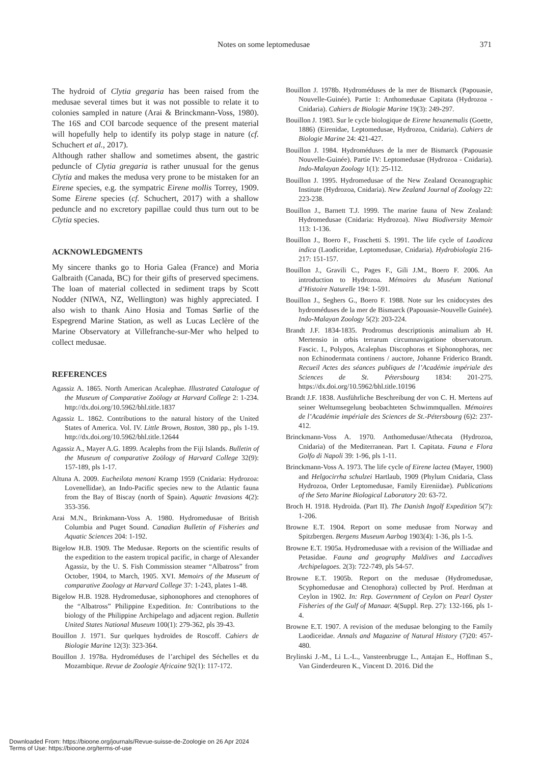Notes on some leptomedusae 371
The hydroid of Clytia gregaria has been raised from the medusae several times but it was not possible to relate it to colonies sampled in nature (Arai & Brinckmann-Voss, 1980). The 16S and COI barcode sequence of the present material will hopefully help to identify its polyp stage in nature (cf. Schuchert et al., 2017).
Although rather shallow and sometimes absent, the gastric peduncle of Clytia gregaria is rather unusual for the genus Clytia and makes the medusa very prone to be mistaken for an Eirene species, e.g. the sympatric Eirene mollis Torrey, 1909. Some Eirene species (cf. Schuchert, 2017) with a shallow peduncle and no excretory papillae could thus turn out to be Clytia species.
ACKNOWLEDGMENTS
My sincere thanks go to Horia Galea (France) and Moria Galbraith (Canada, BC) for their gifts of preserved specimens. The loan of material collected in sediment traps by Scott Nodder (NIWA, NZ, Wellington) was highly appreciated. I also wish to thank Aino Hosia and Tomas Sørlie of the Espegrend Marine Station, as well as Lucas Leclère of the Marine Observatory at Villefranche-sur-Mer who helped to collect medusae.
REFERENCES
Agassiz A. 1865. North American Acalephae. Illustrated Catalogue of the Museum of Comparative Zoölogy at Harvard College 2: 1-234. http://dx.doi.org/10.5962/bhl.title.1837
Agassiz L. 1862. Contributions to the natural history of the United States of America. Vol. IV. Little Brown, Boston, 380 pp., pls 1-19. http://dx.doi.org/10.5962/bhl.title.12644
Agassiz A., Mayer A.G. 1899. Acalephs from the Fiji Islands. Bulletin of the Museum of comparative Zoölogy of Harvard College 32(9): 157-189, pls 1-17.
Altuna A. 2009. Eucheilota menoni Kramp 1959 (Cnidaria: Hydrozoa: Lovenellidae), an Indo-Pacific species new to the Atlantic fauna from the Bay of Biscay (north of Spain). Aquatic Invasions 4(2): 353-356.
Arai M.N., Brinkmann-Voss A. 1980. Hydromedusae of British Columbia and Puget Sound. Canadian Bulletin of Fisheries and Aquatic Sciences 204: 1-192.
Bigelow H.B. 1909. The Medusae. Reports on the scientific results of the expedition to the eastern tropical pacific, in charge of Alexander Agassiz, by the U. S. Fish Commission steamer “Albatross” from October, 1904, to March, 1905. XVI. Memoirs of the Museum of comparative Zoology at Harvard College 37: 1-243, plates 1-48.
Bigelow H.B. 1928. Hydromedusae, siphonophores and ctenophores of the “Albatross” Philippine Expedition. In: Contributions to the biology of the Philippine Archipelago and adjacent region. Bulletin United States National Museum 100(1): 279-362, pls 39-43.
Bouillon J. 1971. Sur quelques hydroïdes de Roscoff. Cahiers de Biologie Marine 12(3): 323-364.
Bouillon J. 1978a. Hydroméduses de l’archipel des Séchelles et du Mozambique. Revue de Zoologie Africaine 92(1): 117-172.
Bouillon J. 1978b. Hydroméduses de la mer de Bismarck (Papouasie, Nouvelle-Guinée). Partie 1: Anthomedusae Capitata (Hydrozoa - Cnidaria). Cahiers de Biologie Marine 19(3): 249-297.
Bouillon J. 1983. Sur le cycle biologique de Eirene hexanemalis (Goette, 1886) (Eirenidae, Leptomedusae, Hydrozoa, Cnidaria). Cahiers de Biologie Marine 24: 421-427.
Bouillon J. 1984. Hydroméduses de la mer de Bismarck (Papouasie Nouvelle-Guinée). Partie IV: Leptomedusae (Hydrozoa - Cnidaria). Indo-Malayan Zoology 1(1): 25-112.
Bouillon J. 1995. Hydromedusae of the New Zealand Oceanographic Institute (Hydrozoa, Cnidaria). New Zealand Journal of Zoology 22: 223-238.
Bouillon J., Barnett T.J. 1999. The marine fauna of New Zealand: Hydromedusae (Cnidaria: Hydrozoa). Niwa Biodiversity Memoir 113: 1-136.
Bouillon J., Boero F., Fraschetti S. 1991. The life cycle of Laodicea indica (Laodiceidae, Leptomedusae, Cnidaria). Hydrobiologia 216-217: 151-157.
Bouillon J., Gravili C., Pages F., Gili J.M., Boero F. 2006. An introduction to Hydrozoa. Mémoires du Muséum National d’Histoire Naturelle 194: 1-591.
Bouillon J., Seghers G., Boero F. 1988. Note sur les cnidocystes des hydroméduses de la mer de Bismarck (Papouasie-Nouvelle Guinée). Indo-Malayan Zoology 5(2): 203-224.
Brandt J.F. 1834-1835. Prodromus descriptionis animalium ab H. Mertensio in orbis terrarum circumnavigatione observatorum. Fascic. I., Polypos, Acalephas Discophoras et Siphonophoras, nec non Echinodermata continens / auctore, Johanne Friderico Brandt. Recueil Actes des séances publiques de l’Académie impériale des Sciences de St. Pétersbourg 1834: 201-275. https://dx.doi.org/10.5962/bhl.title.10196
Brandt J.F. 1838. Ausführliche Beschreibung der von C. H. Mertens auf seiner Weltumsegelung beobachteten Schwimmquallen. Mémoires de l’Académie impériale des Sciences de St.-Pétersbourg (6)2: 237-412.
Brinckmann-Voss A. 1970. Anthomedusae/Athecata (Hydrozoa, Cnidaria) of the Mediterranean. Part I. Capitata. Fauna e Flora Golfo di Napoli 39: 1-96, pls 1-11.
Brinckmann-Voss A. 1973. The life cycle of Eirene lactea (Mayer, 1900) and Helgocirrha schulzei Hartlaub, 1909 (Phylum Cnidaria, Class Hydrozoa, Order Leptomedusae, Family Eireniidae). Publications of the Seto Marine Biological Laboratory 20: 63-72.
Broch H. 1918. Hydroida. (Part II). The Danish Ingolf Expedition 5(7): 1-206.
Browne E.T. 1904. Report on some medusae from Norway and Spitzbergen. Bergens Museum Aarbog 1903(4): 1-36, pls 1-5.
Browne E.T. 1905a. Hydromedusae with a revision of the Williadae and Petasidae. Fauna and geography Maldives and Laccadives Archipelagoes. 2(3): 722-749, pls 54-57.
Browne E.T. 1905b. Report on the medusae (Hydromedusae, Scyphomedusae and Ctenophora) collected by Prof. Herdman at Ceylon in 1902. In: Rep. Government of Ceylon on Pearl Oyster Fisheries of the Gulf of Manaar. 4(Suppl. Rep. 27): 132-166, pls 1-4.
Browne E.T. 1907. A revision of the medusae belonging to the Family Laodiceidae. Annals and Magazine of Natural History (7)20: 457-480.
Brylinski J.-M., Li L.-L., Vansteenbrugge L., Antajan E., Hoffman S., Van Ginderdeuren K., Vincent D. 2016. Did the
Downloaded From: https://bioone.org/journals/Revue-suisse-de-Zoologie on 26 Apr 2024
Terms of Use: https://bioone.org/terms-of-use